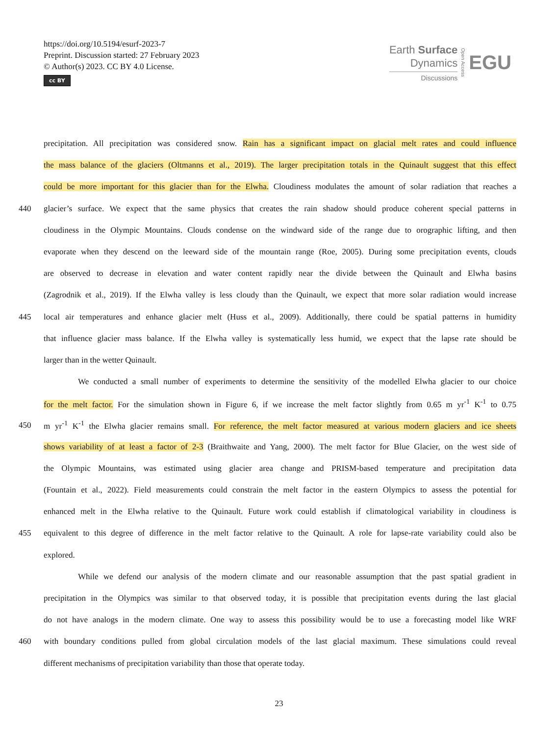https://doi.org/10.5194/esurf-2023-7
Preprint. Discussion started: 27 February 2023
© Author(s) 2023. CC BY 4.0 License.
cc BY
Earth Surface
Dynamics
Discussions
Open Access
EGU
precipitation. All precipitation was considered snow. Rain has a significant impact on glacial melt rates and could influence
the mass balance of the glaciers (Oltmanns et al., 2019). The larger precipitation totals in the Quinault suggest that this effect
could be more important for this glacier than for the Elwha. Cloudiness modulates the amount of solar radiation that reaches a
440 glacier’s surface. We expect that the same physics that creates the rain shadow should produce coherent special patterns in
cloudiness in the Olympic Mountains. Clouds condense on the windward side of the range due to orographic lifting, and then
evaporate when they descend on the leeward side of the mountain range (Roe, 2005). During some precipitation events, clouds
are observed to decrease in elevation and water content rapidly near the divide between the Quinault and Elwha basins
(Zagrodnik et al., 2019). If the Elwha valley is less cloudy than the Quinault, we expect that more solar radiation would increase
445 local air temperatures and enhance glacier melt (Huss et al., 2009). Additionally, there could be spatial patterns in humidity
that influence glacier mass balance. If the Elwha valley is systematically less humid, we expect that the lapse rate should be
larger than in the wetter Quinault.
We conducted a small number of experiments to determine the sensitivity of the modelled Elwha glacier to our choice
for the melt factor. For the simulation shown in Figure 6, if we increase the melt factor slightly from 0.65 m yr<sup>-1</sup> K<sup>-1</sup> to 0.75
450 m yr<sup>-1</sup> K<sup>-1</sup> the Elwha glacier remains small. For reference, the melt factor measured at various modern glaciers and ice sheets
shows variability of at least a factor of 2-3 (Braithwaite and Yang, 2000). The melt factor for Blue Glacier, on the west side of
the Olympic Mountains, was estimated using glacier area change and PRISM-based temperature and precipitation data
(Fountain et al., 2022). Field measurements could constrain the melt factor in the eastern Olympics to assess the potential for
enhanced melt in the Elwha relative to the Quinault. Future work could establish if climatological variability in cloudiness is
455 equivalent to this degree of difference in the melt factor relative to the Quinault. A role for lapse-rate variability could also be
explored.
While we defend our analysis of the modern climate and our reasonable assumption that the past spatial gradient in
precipitation in the Olympics was similar to that observed today, it is possible that precipitation events during the last glacial
do not have analogs in the modern climate. One way to assess this possibility would be to use a forecasting model like WRF
460 with boundary conditions pulled from global circulation models of the last glacial maximum. These simulations could reveal
different mechanisms of precipitation variability than those that operate today.
23